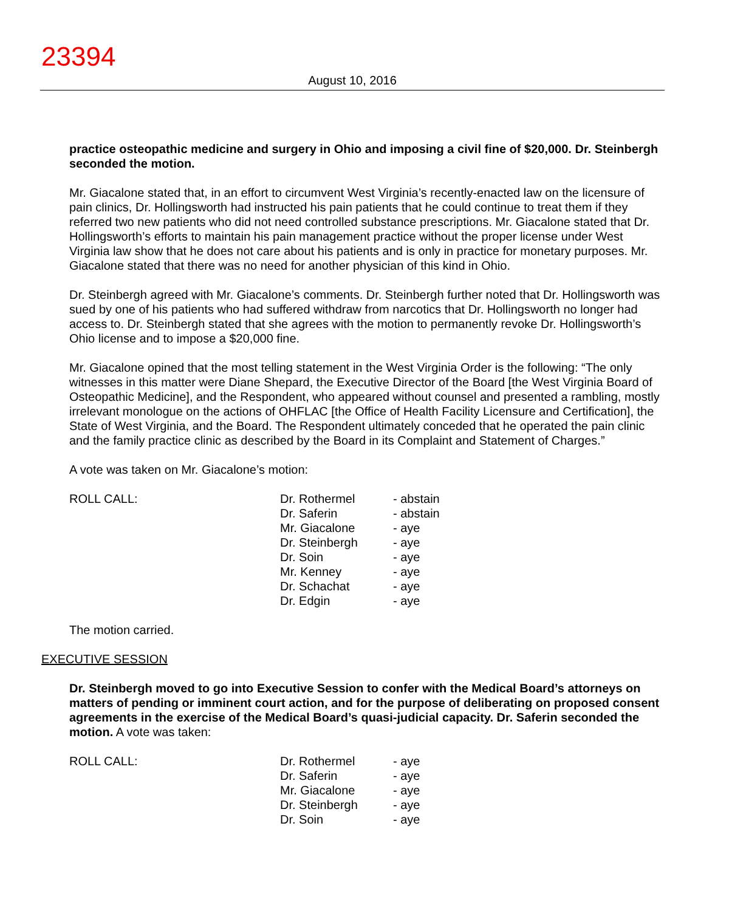23394
August 10, 2016
practice osteopathic medicine and surgery in Ohio and imposing a civil fine of $20,000. Dr. Steinbergh seconded the motion.
Mr. Giacalone stated that, in an effort to circumvent West Virginia’s recently-enacted law on the licensure of pain clinics, Dr. Hollingsworth had instructed his pain patients that he could continue to treat them if they referred two new patients who did not need controlled substance prescriptions. Mr. Giacalone stated that Dr. Hollingsworth’s efforts to maintain his pain management practice without the proper license under West Virginia law show that he does not care about his patients and is only in practice for monetary purposes. Mr. Giacalone stated that there was no need for another physician of this kind in Ohio.
Dr. Steinbergh agreed with Mr. Giacalone’s comments. Dr. Steinbergh further noted that Dr. Hollingsworth was sued by one of his patients who had suffered withdraw from narcotics that Dr. Hollingsworth no longer had access to. Dr. Steinbergh stated that she agrees with the motion to permanently revoke Dr. Hollingsworth’s Ohio license and to impose a $20,000 fine.
Mr. Giacalone opined that the most telling statement in the West Virginia Order is the following: “The only witnesses in this matter were Diane Shepard, the Executive Director of the Board [the West Virginia Board of Osteopathic Medicine], and the Respondent, who appeared without counsel and presented a rambling, mostly irrelevant monologue on the actions of OHFLAC [the Office of Health Facility Licensure and Certification], the State of West Virginia, and the Board. The Respondent ultimately conceded that he operated the pain clinic and the family practice clinic as described by the Board in its Complaint and Statement of Charges.”
A vote was taken on Mr. Giacalone’s motion:
ROLL CALL:
| Dr. Rothermel | - abstain |
| Dr. Saferin | - abstain |
| Mr. Giacalone | - aye |
| Dr. Steinbergh | - aye |
| Dr. Soin | - aye |
| Mr. Kenney | - aye |
| Dr. Schachat | - aye |
| Dr. Edgin | - aye |
The motion carried.
EXECUTIVE SESSION
Dr. Steinbergh moved to go into Executive Session to confer with the Medical Board’s attorneys on matters of pending or imminent court action, and for the purpose of deliberating on proposed consent agreements in the exercise of the Medical Board’s quasi-judicial capacity. Dr. Saferin seconded the motion. A vote was taken:
ROLL CALL:
| Dr. Rothermel | - aye |
| Dr. Saferin | - aye |
| Mr. Giacalone | - aye |
| Dr. Steinbergh | - aye |
| Dr. Soin | - aye |